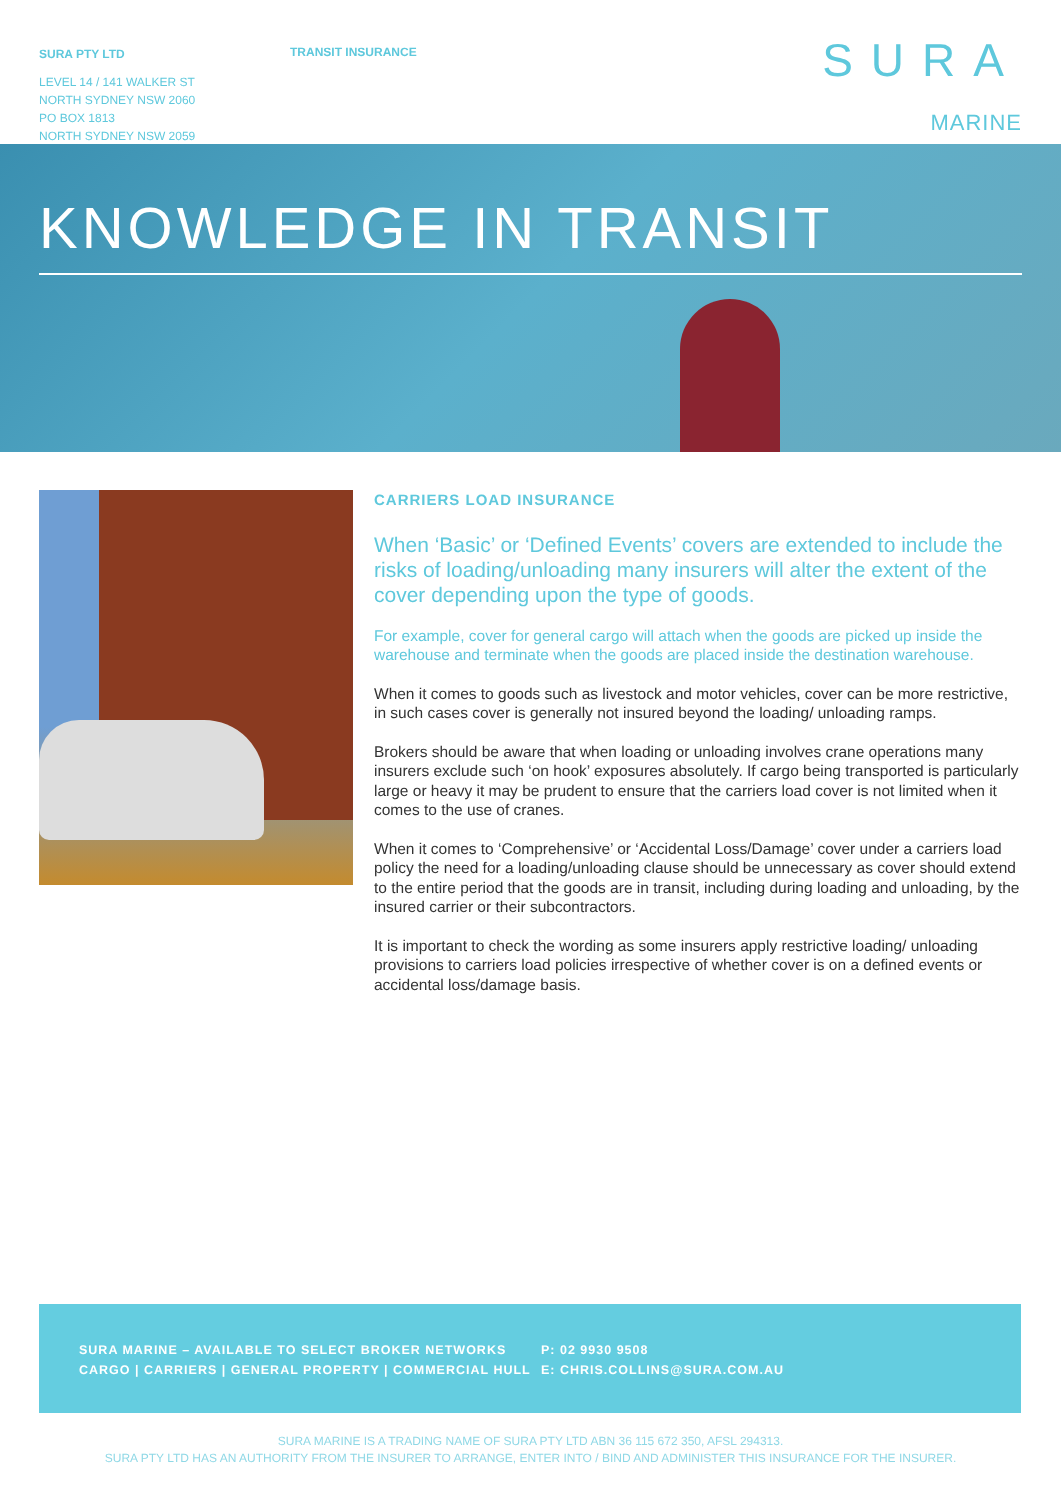SURA PTY LTD
LEVEL 14 / 141 WALKER ST
NORTH SYDNEY NSW 2060
PO BOX 1813
NORTH SYDNEY NSW 2059
TRANSIT INSURANCE
SURA MARINE
KNOWLEDGE IN TRANSIT
CARRIERS LOAD INSURANCE
When ‘Basic’ or ‘Defined Events’ covers are extended to include the risks of loading/unloading many insurers will alter the extent of the cover depending upon the type of goods.
For example, cover for general cargo will attach when the goods are picked up inside the warehouse and terminate when the goods are placed inside the destination warehouse.
When it comes to goods such as livestock and motor vehicles, cover can be more restrictive, in such cases cover is generally not insured beyond the loading/ unloading ramps.
Brokers should be aware that when loading or unloading involves crane operations many insurers exclude such ‘on hook’ exposures absolutely. If cargo being transported is particularly large or heavy it may be prudent to ensure that the carriers load cover is not limited when it comes to the use of cranes.
When it comes to ‘Comprehensive’ or ‘Accidental Loss/Damage’ cover under a carriers load policy the need for a loading/unloading clause should be unnecessary as cover should extend to the entire period that the goods are in transit, including during loading and unloading, by the insured carrier or their subcontractors.
It is important to check the wording as some insurers apply restrictive loading/ unloading provisions to carriers load policies irrespective of whether cover is on a defined events or accidental loss/damage basis.
SURA MARINE – AVAILABLE TO SELECT BROKER NETWORKS
CARGO | CARRIERS | GENERAL PROPERTY | COMMERCIAL HULL
P: 02 9930 9508
E: CHRIS.COLLINS@SURA.COM.AU
SURA MARINE IS A TRADING NAME OF SURA PTY LTD ABN 36 115 672 350, AFSL 294313.
SURA PTY LTD HAS AN AUTHORITY FROM THE INSURER TO ARRANGE, ENTER INTO / BIND AND ADMINISTER THIS INSURANCE FOR THE INSURER.